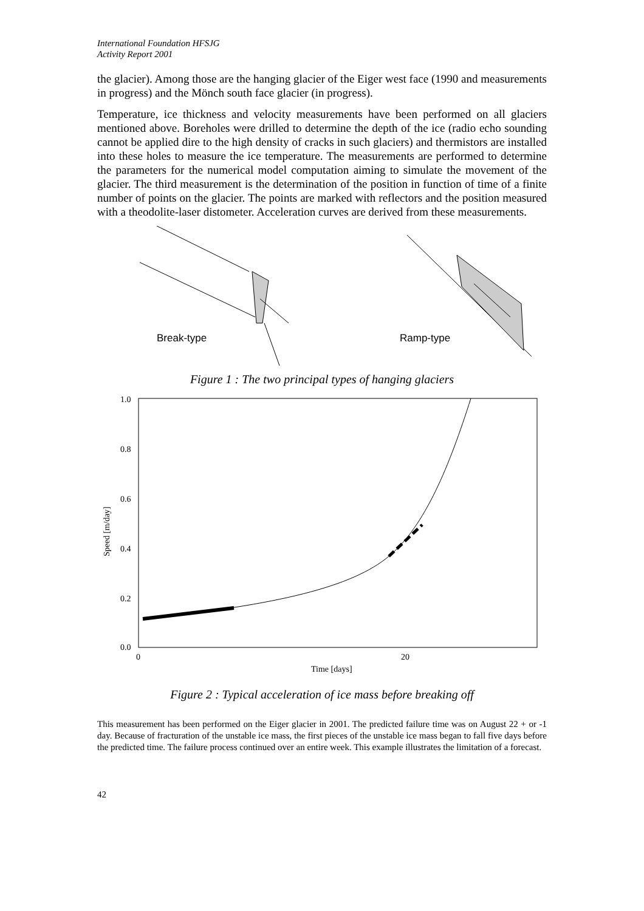International Foundation HFSJG
Activity Report 2001
the glacier). Among those are the hanging glacier of the Eiger west face (1990 and measurements in progress) and the Mönch south face glacier (in progress).
Temperature, ice thickness and velocity measurements have been performed on all glaciers mentioned above. Boreholes were drilled to determine the depth of the ice (radio echo sounding cannot be applied dire to the high density of cracks in such glaciers) and thermistors are installed into these holes to measure the ice temperature. The measurements are performed to determine the parameters for the numerical model computation aiming to simulate the movement of the glacier. The third measurement is the determination of the position in function of time of a finite number of points on the glacier. The points are marked with reflectors and the position measured with a theodolite-laser distometer. Acceleration curves are derived from these measurements.
Break-type
Ramp-type
Figure 1 : The two principal types of hanging glaciers
1.0
0.8
0.6
0.4
0.2
0.0
0
20
Time [days]
Speed [m/day]
Figure 2 : Typical acceleration of ice mass before breaking off
This measurement has been performed on the Eiger glacier in 2001. The predicted failure time was on August 22 + or -1 day. Because of fracturation of the unstable ice mass, the first pieces of the unstable ice mass began to fall five days before the predicted time. The failure process continued over an entire week. This example illustrates the limitation of a forecast.
42